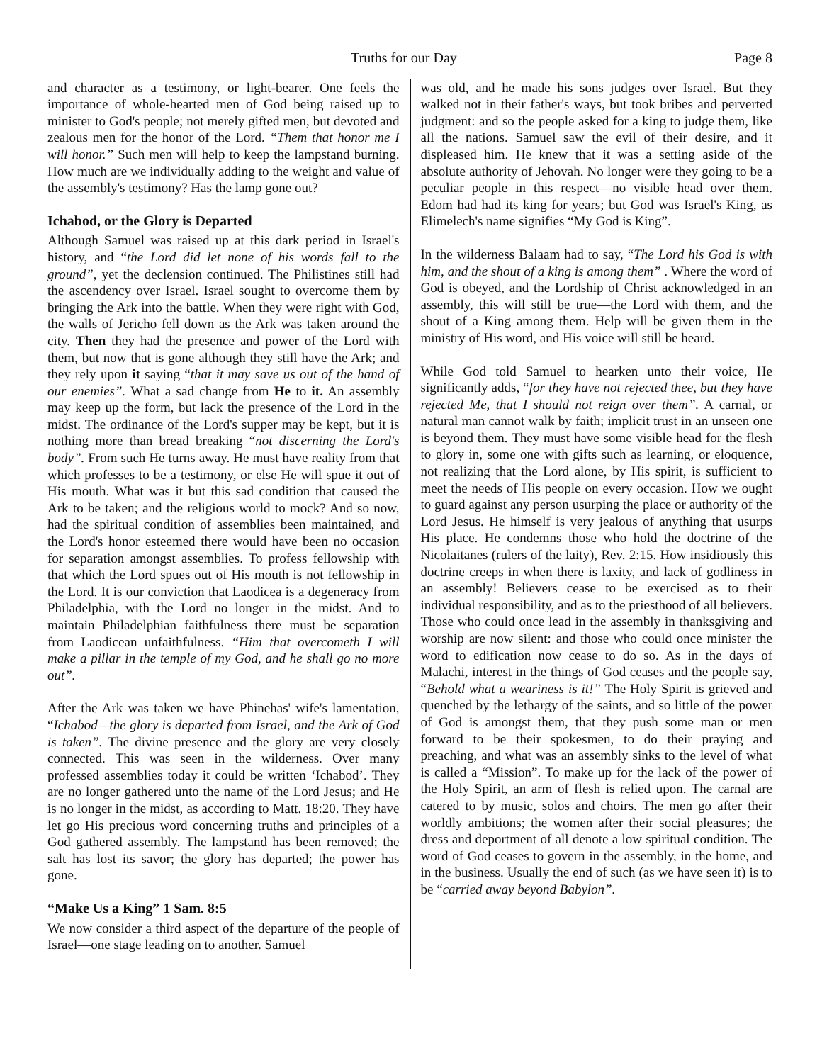Truths for our Day Page 8
and character as a testimony, or light-bearer. One feels the importance of whole-hearted men of God being raised up to minister to God's people; not merely gifted men, but devoted and zealous men for the honor of the Lord. “Them that honor me I will honor.” Such men will help to keep the lampstand burning. How much are we individually adding to the weight and value of the assembly's testimony? Has the lamp gone out?
Ichabod, or the Glory is Departed
Although Samuel was raised up at this dark period in Israel's history, and “the Lord did let none of his words fall to the ground”, yet the declension continued. The Philistines still had the ascendency over Israel. Israel sought to overcome them by bringing the Ark into the battle. When they were right with God, the walls of Jericho fell down as the Ark was taken around the city. Then they had the presence and power of the Lord with them, but now that is gone although they still have the Ark; and they rely upon it saying “that it may save us out of the hand of our enemies”. What a sad change from He to it. An assembly may keep up the form, but lack the presence of the Lord in the midst. The ordinance of the Lord's supper may be kept, but it is nothing more than bread breaking “not discerning the Lord's body”. From such He turns away. He must have reality from that which professes to be a testimony, or else He will spue it out of His mouth. What was it but this sad condition that caused the Ark to be taken; and the religious world to mock? And so now, had the spiritual condition of assemblies been maintained, and the Lord's honor esteemed there would have been no occasion for separation amongst assemblies. To profess fellowship with that which the Lord spues out of His mouth is not fellowship in the Lord. It is our conviction that Laodicea is a degeneracy from Philadelphia, with the Lord no longer in the midst. And to maintain Philadelphian faithfulness there must be separation from Laodicean unfaithfulness. “Him that overcometh I will make a pillar in the temple of my God, and he shall go no more out”.
After the Ark was taken we have Phinehas' wife's lamentation, “Ichabod—the glory is departed from Israel, and the Ark of God is taken”. The divine presence and the glory are very closely connected. This was seen in the wilderness. Over many professed assemblies today it could be written ‘Ichabod’. They are no longer gathered unto the name of the Lord Jesus; and He is no longer in the midst, as according to Matt. 18:20. They have let go His precious word concerning truths and principles of a God gathered assembly. The lampstand has been removed; the salt has lost its savor; the glory has departed; the power has gone.
“Make Us a King” 1 Sam. 8:5
We now consider a third aspect of the departure of the people of Israel—one stage leading on to another. Samuel
was old, and he made his sons judges over Israel. But they walked not in their father's ways, but took bribes and perverted judgment: and so the people asked for a king to judge them, like all the nations. Samuel saw the evil of their desire, and it displeased him. He knew that it was a setting aside of the absolute authority of Jehovah. No longer were they going to be a peculiar people in this respect—no visible head over them. Edom had had its king for years; but God was Israel's King, as Elimelech's name signifies “My God is King”.
In the wilderness Balaam had to say, “The Lord his God is with him, and the shout of a king is among them” . Where the word of God is obeyed, and the Lordship of Christ acknowledged in an assembly, this will still be true—the Lord with them, and the shout of a King among them. Help will be given them in the ministry of His word, and His voice will still be heard.
While God told Samuel to hearken unto their voice, He significantly adds, “for they have not rejected thee, but they have rejected Me, that I should not reign over them”. A carnal, or natural man cannot walk by faith; implicit trust in an unseen one is beyond them. They must have some visible head for the flesh to glory in, some one with gifts such as learning, or eloquence, not realizing that the Lord alone, by His spirit, is sufficient to meet the needs of His people on every occasion. How we ought to guard against any person usurping the place or authority of the Lord Jesus. He himself is very jealous of anything that usurps His place. He condemns those who hold the doctrine of the Nicolaitanes (rulers of the laity), Rev. 2:15. How insidiously this doctrine creeps in when there is laxity, and lack of godliness in an assembly! Believers cease to be exercised as to their individual responsibility, and as to the priesthood of all believers. Those who could once lead in the assembly in thanksgiving and worship are now silent: and those who could once minister the word to edification now cease to do so. As in the days of Malachi, interest in the things of God ceases and the people say, “Behold what a weariness is it!” The Holy Spirit is grieved and quenched by the lethargy of the saints, and so little of the power of God is amongst them, that they push some man or men forward to be their spokesmen, to do their praying and preaching, and what was an assembly sinks to the level of what is called a “Mission”. To make up for the lack of the power of the Holy Spirit, an arm of flesh is relied upon. The carnal are catered to by music, solos and choirs. The men go after their worldly ambitions; the women after their social pleasures; the dress and deportment of all denote a low spiritual condition. The word of God ceases to govern in the assembly, in the home, and in the business. Usually the end of such (as we have seen it) is to be “carried away beyond Babylon”.